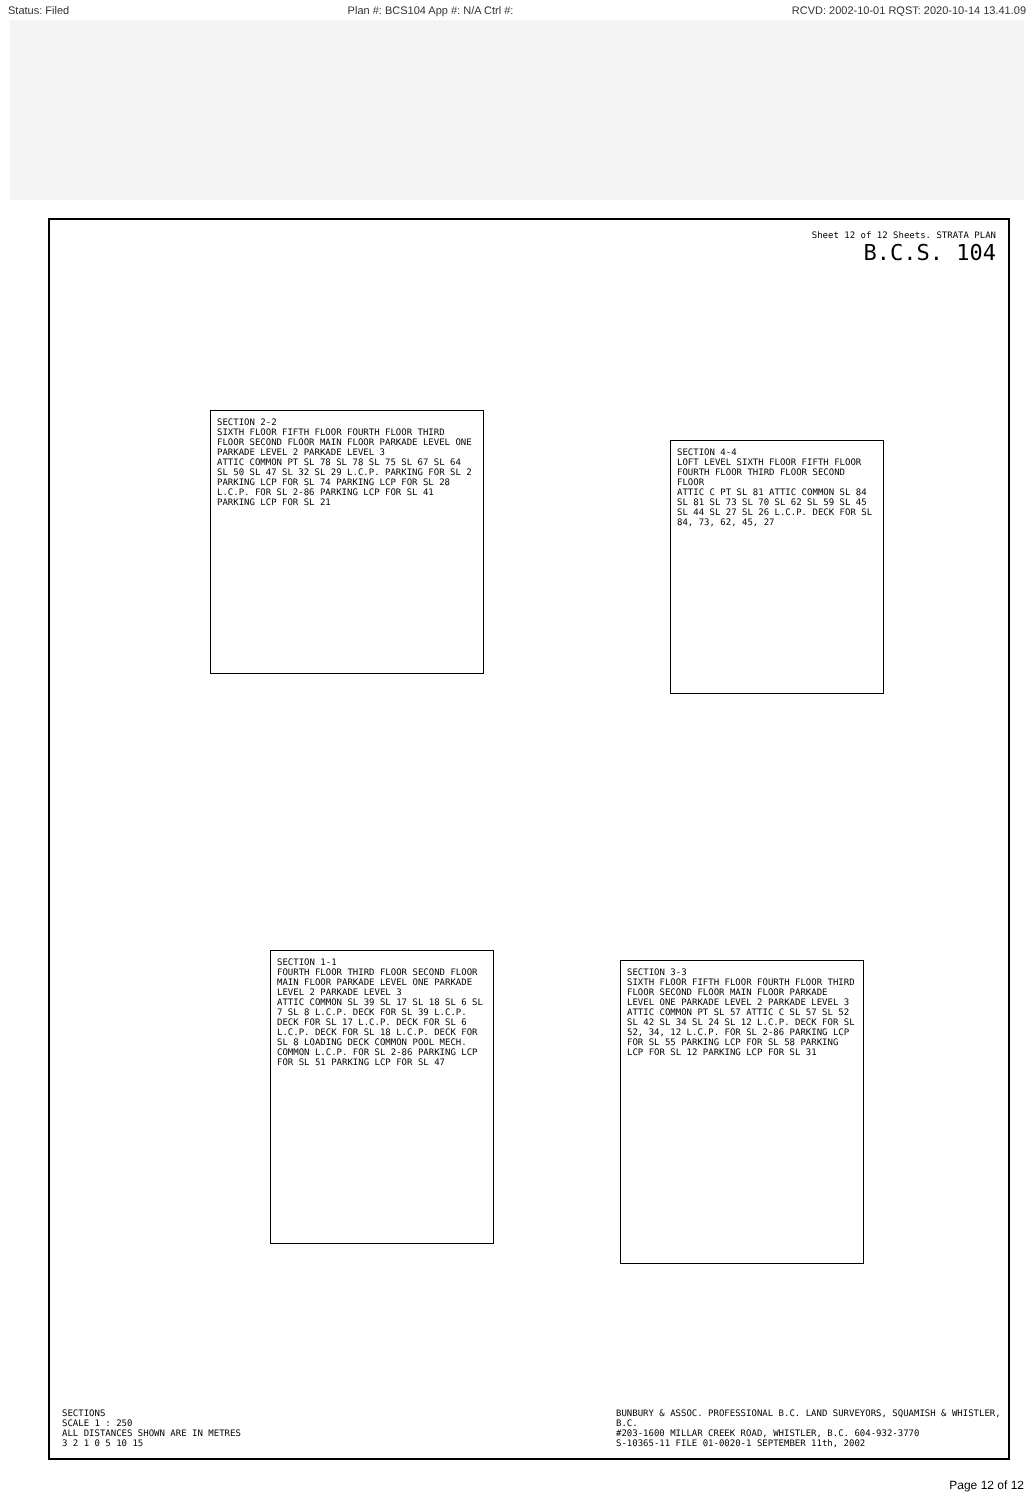Status: Filed Plan #: BCS104 App #: N/A Ctrl #: RCVD: 2002-10-01 RQST: 2020-10-14 13.41.09
Sheet 12 of 12 Sheets. STRATA PLAN
B.C.S. 104
SECTIONS
SCALE 1 : 250
ALL DISTANCES SHOWN ARE IN METRES
3 2 1 0 5 10 15
SECTION 2-2
SIXTH FLOOR FIFTH FLOOR FOURTH FLOOR THIRD FLOOR SECOND FLOOR MAIN FLOOR PARKADE LEVEL ONE PARKADE LEVEL 2 PARKADE LEVEL 3
ATTIC COMMON PT SL 78 SL 78 SL 75 SL 67 SL 64 SL 50 SL 47 SL 32 SL 29 L.C.P. PARKING FOR SL 2 PARKING LCP FOR SL 74 PARKING LCP FOR SL 28 L.C.P. FOR SL 2-86 PARKING LCP FOR SL 41 PARKING LCP FOR SL 21
SECTION 4-4
LOFT LEVEL SIXTH FLOOR FIFTH FLOOR FOURTH FLOOR THIRD FLOOR SECOND FLOOR
ATTIC C PT SL 81 ATTIC COMMON SL 84 SL 81 SL 73 SL 70 SL 62 SL 59 SL 45 SL 44 SL 27 SL 26 L.C.P. DECK FOR SL 84, 73, 62, 45, 27
SECTION 1-1
FOURTH FLOOR THIRD FLOOR SECOND FLOOR MAIN FLOOR PARKADE LEVEL ONE PARKADE LEVEL 2 PARKADE LEVEL 3
ATTIC COMMON SL 39 SL 17 SL 18 SL 6 SL 7 SL 8 L.C.P. DECK FOR SL 39 L.C.P. DECK FOR SL 17 L.C.P. DECK FOR SL 6 L.C.P. DECK FOR SL 18 L.C.P. DECK FOR SL 8 LOADING DECK COMMON POOL MECH. COMMON L.C.P. FOR SL 2-86 PARKING LCP FOR SL 51 PARKING LCP FOR SL 47
SECTION 3-3
SIXTH FLOOR FIFTH FLOOR FOURTH FLOOR THIRD FLOOR SECOND FLOOR MAIN FLOOR PARKADE LEVEL ONE PARKADE LEVEL 2 PARKADE LEVEL 3
ATTIC COMMON PT SL 57 ATTIC C SL 57 SL 52 SL 42 SL 34 SL 24 SL 12 L.C.P. DECK FOR SL 52, 34, 12 L.C.P. FOR SL 2-86 PARKING LCP FOR SL 55 PARKING LCP FOR SL 58 PARKING LCP FOR SL 12 PARKING LCP FOR SL 31
BUNBURY & ASSOC. PROFESSIONAL B.C. LAND SURVEYORS, SQUAMISH & WHISTLER, B.C.
#203-1600 MILLAR CREEK ROAD, WHISTLER, B.C. 604-932-3770
S-10365-11 FILE 01-0020-1 SEPTEMBER 11th, 2002
Page 12 of 12